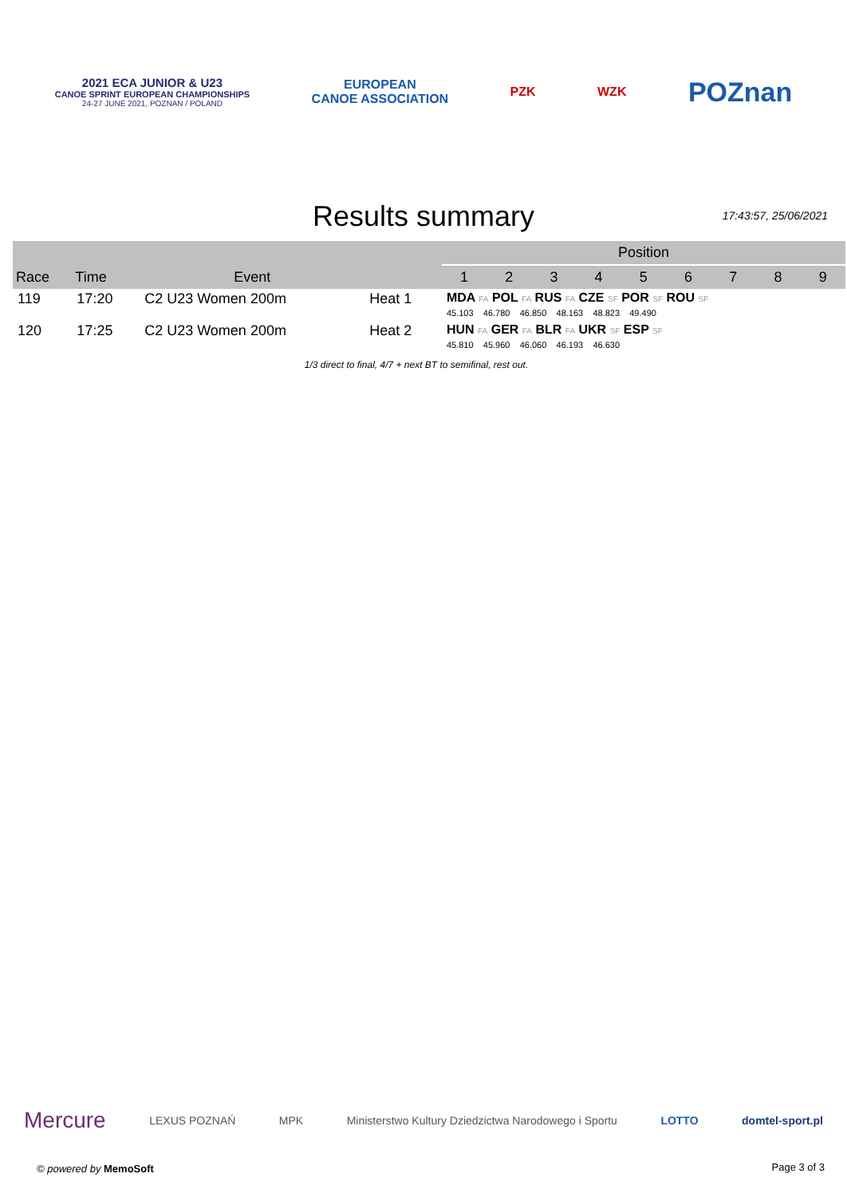2021 ECA JUNIOR & U23
CANOE SPRINT EUROPEAN CHAMPIONSHIPS
24-27 JUNE 2021, POZNAN / POLAND
EUROPEAN
CANOE ASSOCIATION
PZK WZK
POZnan
Results summary 17:43:57, 25/06/2021
| | | | | Position | | | | | | | | |
| --- | --- | --- | --- | --- | --- | --- | --- | --- | --- | --- | --- | --- |
| Race | Time | Event | | 1 | 2 | 3 | 4 | 5 | 6 | 7 | 8 | 9 |
| 119 | 17:20 | C2 U23 Women 200m | Heat 1 | MDA FA POL FA RUS FA CZE SF POR SF ROU SF 45.103 46.780 46.850 48.163 48.823 49.490 | | | | | | | | |
| 120 | 17:25 | C2 U23 Women 200m | Heat 2 | HUN FA GER FA BLR FA UKR SF ESP SF 45.810 45.960 46.060 46.193 46.630 | | | | | | | | |
1/3 direct to final, 4/7 + next BT to semifinal, rest out.
Mercure LEXUS POZNAŃ MPK Ministerstwo Kultury Dziedzictwa Narodowego i Sportu LOTTO domtel-sport.pl
© powered by MemoSoft Page 3 of 3